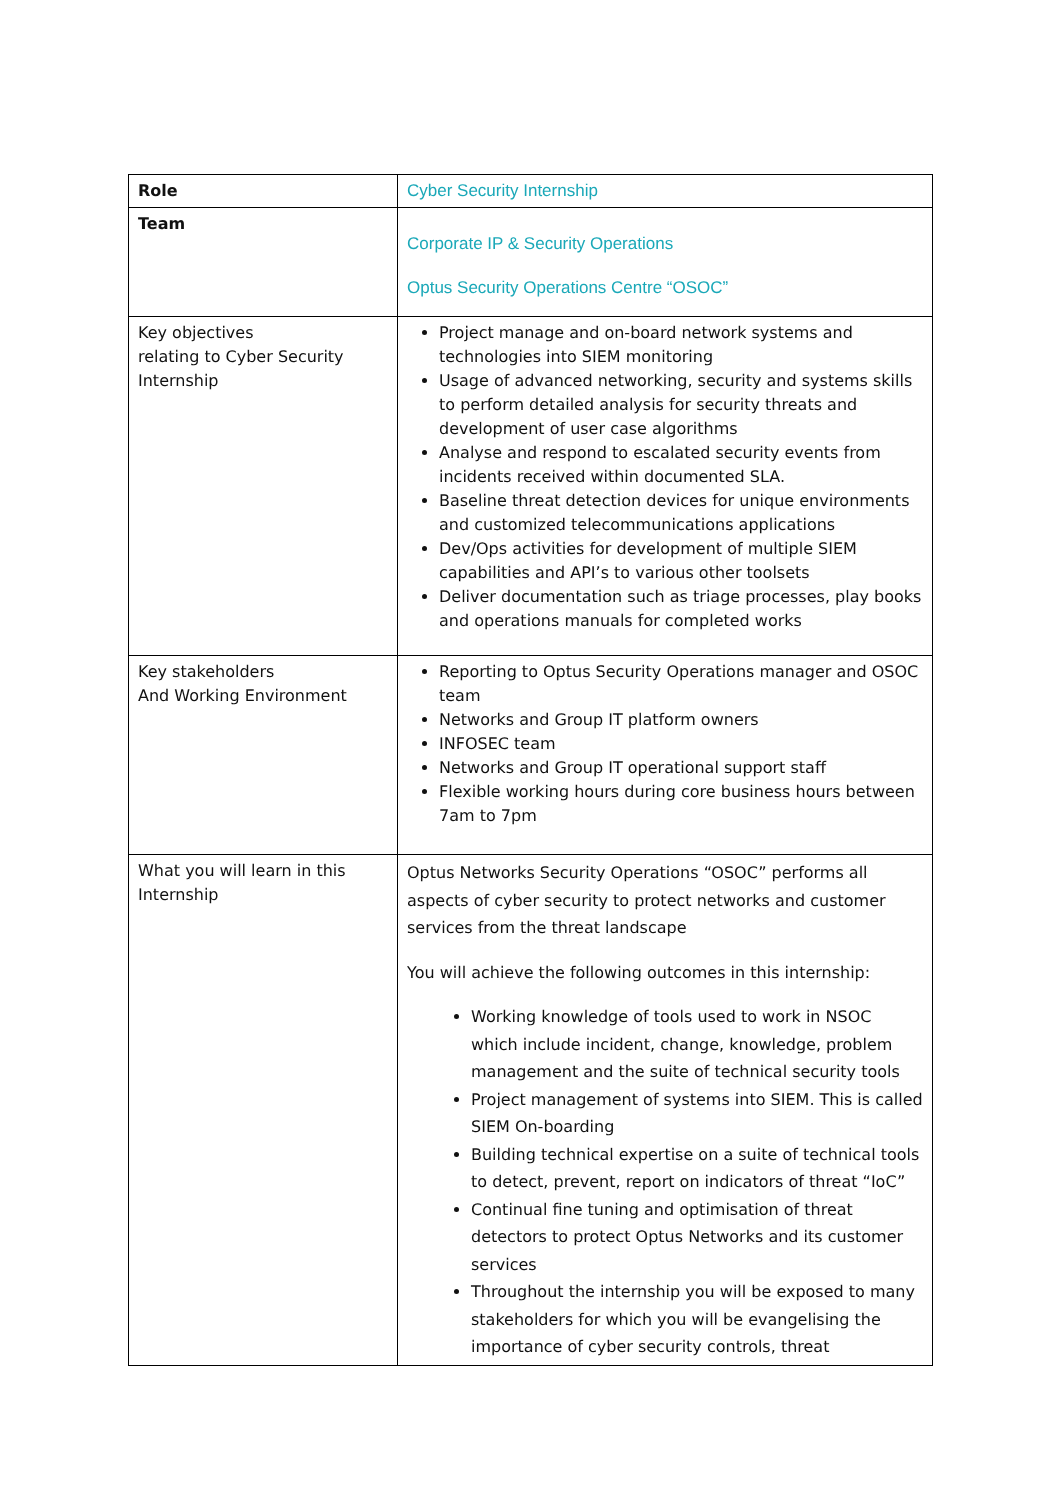| Role | Cyber Security Internship |
| Team | Corporate IP & Security Operations Optus Security Operations Centre “OSOC” |
| Key objectives relating to Cyber Security Internship | Project manage and on-board network systems and technologies into SIEM monitoring Usage of advanced networking, security and systems skills to perform detailed analysis for security threats and development of user case algorithms Analyse and respond to escalated security events from incidents received within documented SLA. Baseline threat detection devices for unique environments and customized telecommunications applications Dev/Ops activities for development of multiple SIEM capabilities and API’s to various other toolsets Deliver documentation such as triage processes, play books and operations manuals for completed works |
| Key stakeholders And Working Environment | Reporting to Optus Security Operations manager and OSOC team Networks and Group IT platform owners INFOSEC team Networks and Group IT operational support staff Flexible working hours during core business hours between 7am to 7pm |
| What you will learn in this Internship | Optus Networks Security Operations “OSOC” performs all aspects of cyber security to protect networks and customer services from the threat landscape You will achieve the following outcomes in this internship: Working knowledge of tools used to work in NSOC which include incident, change, knowledge, problem management and the suite of technical security tools Project management of systems into SIEM. This is called SIEM On-boarding Building technical expertise on a suite of technical tools to detect, prevent, report on indicators of threat “IoC” Continual fine tuning and optimisation of threat detectors to protect Optus Networks and its customer services Throughout the internship you will be exposed to many stakeholders for which you will be evangelising the importance of cyber security controls, threat |